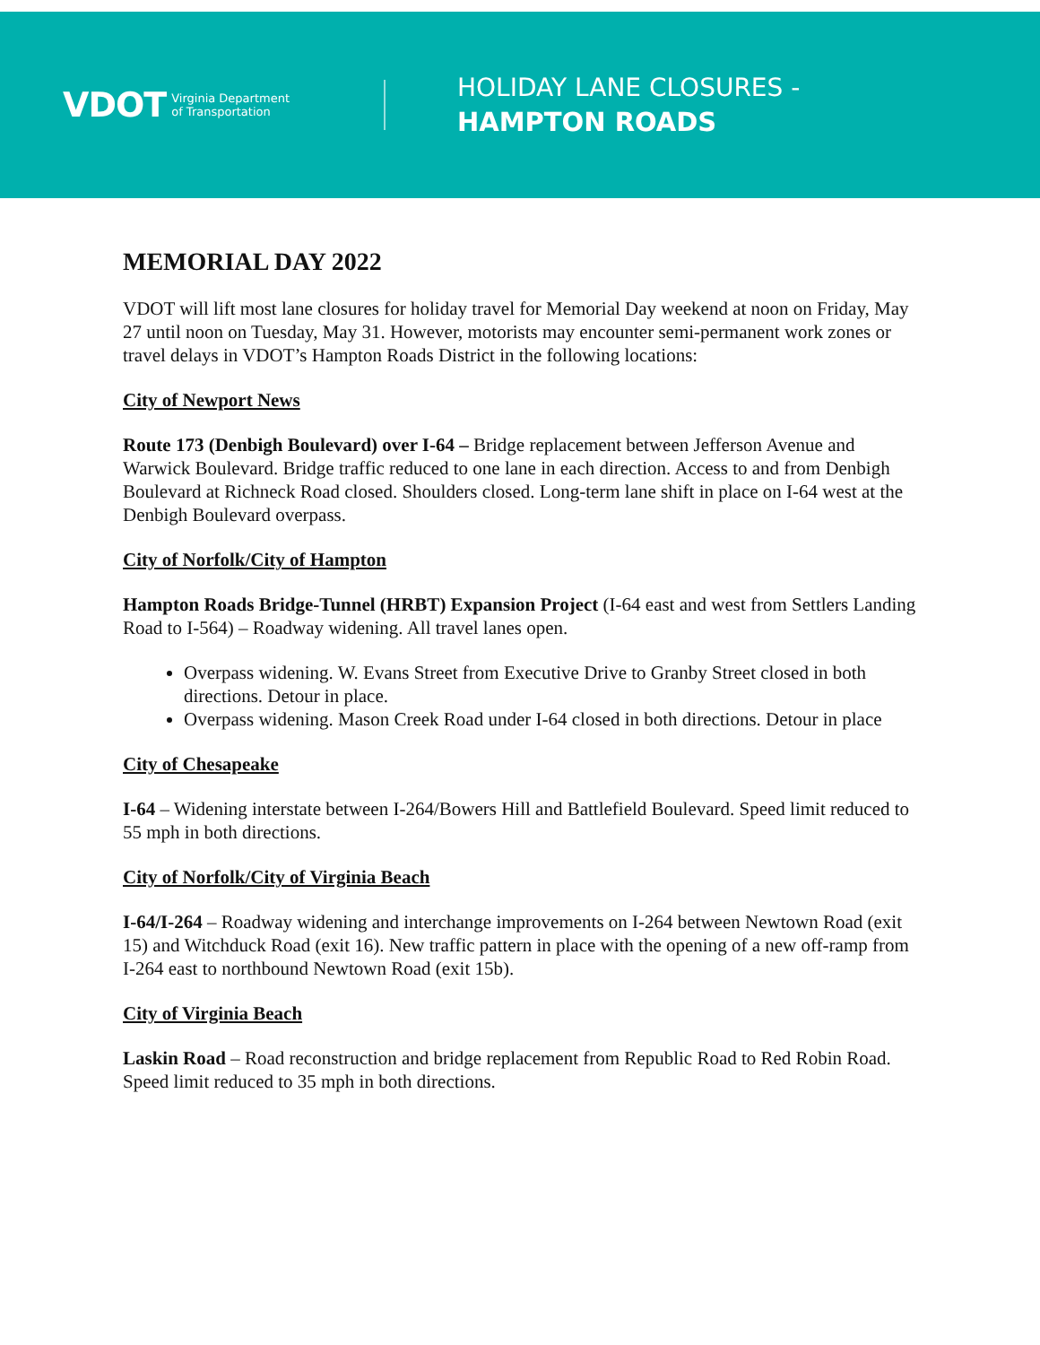VDOT Virginia Department
of Transportation
HOLIDAY LANE CLOSURES -
HAMPTON ROADS
MEMORIAL DAY 2022
VDOT will lift most lane closures for holiday travel for Memorial Day weekend at noon on Friday, May 27 until noon on Tuesday, May 31. However, motorists may encounter semi-permanent work zones or travel delays in VDOT’s Hampton Roads District in the following locations:
City of Newport News
Route 173 (Denbigh Boulevard) over I-64 – Bridge replacement between Jefferson Avenue and Warwick Boulevard. Bridge traffic reduced to one lane in each direction. Access to and from Denbigh Boulevard at Richneck Road closed. Shoulders closed. Long-term lane shift in place on I-64 west at the Denbigh Boulevard overpass.
City of Norfolk/City of Hampton
Hampton Roads Bridge-Tunnel (HRBT) Expansion Project (I-64 east and west from Settlers Landing Road to I-564) – Roadway widening. All travel lanes open.
Overpass widening. W. Evans Street from Executive Drive to Granby Street closed in both directions. Detour in place.
Overpass widening. Mason Creek Road under I-64 closed in both directions. Detour in place
City of Chesapeake
I-64 – Widening interstate between I-264/Bowers Hill and Battlefield Boulevard. Speed limit reduced to 55 mph in both directions.
City of Norfolk/City of Virginia Beach
I-64/I-264 – Roadway widening and interchange improvements on I-264 between Newtown Road (exit 15) and Witchduck Road (exit 16). New traffic pattern in place with the opening of a new off-ramp from I-264 east to northbound Newtown Road (exit 15b).
City of Virginia Beach
Laskin Road – Road reconstruction and bridge replacement from Republic Road to Red Robin Road. Speed limit reduced to 35 mph in both directions.